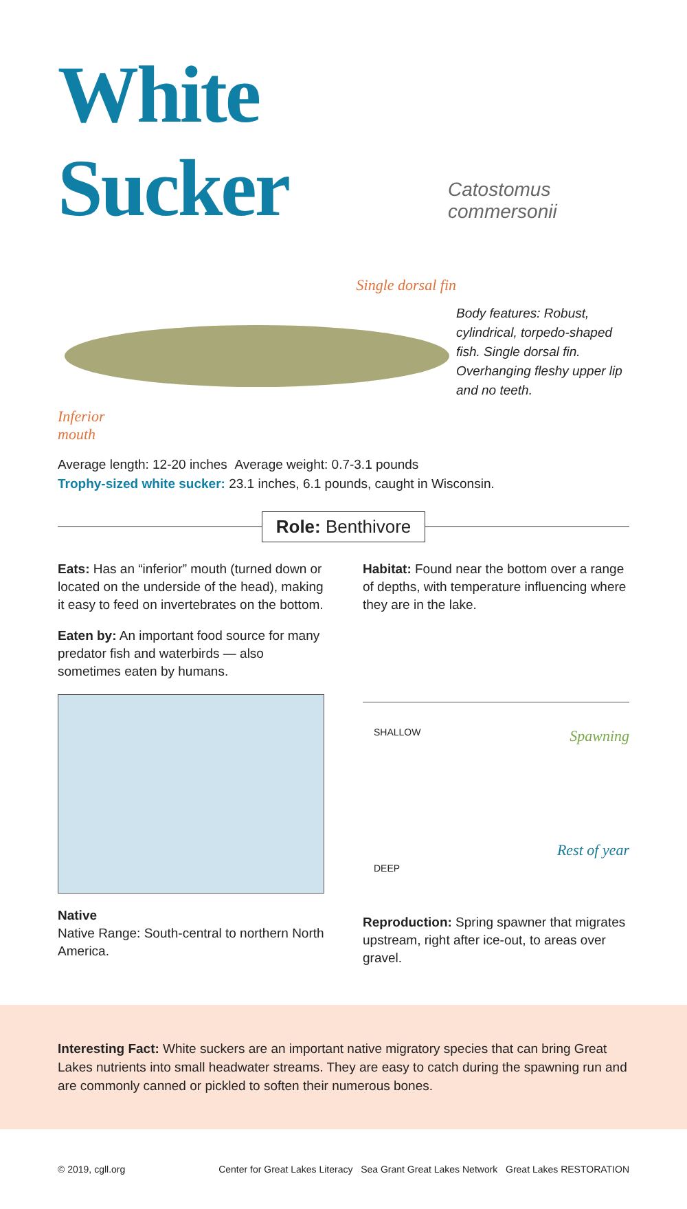White Sucker Catostomus commersonii
Single dorsal fin
Inferior
mouth
Body features: Robust, cylindrical, torpedo-shaped fish. Single dorsal fin. Overhanging fleshy upper lip and no teeth.
Average length: 12-20 inches Average weight: 0.7-3.1 pounds
Trophy-sized white sucker: 23.1 inches, 6.1 pounds, caught in Wisconsin.
Role: Benthivore
Eats: Has an “inferior” mouth (turned down or located on the underside of the head), making it easy to feed on invertebrates on the bottom.
Eaten by: An important food source for many predator fish and waterbirds — also sometimes eaten by humans.
Native
Native Range: South-central to northern North America.
Habitat: Found near the bottom over a range of depths, with temperature influencing where they are in the lake.
SHALLOW
Spawning
Rest of year
DEEP
Reproduction: Spring spawner that migrates upstream, right after ice-out, to areas over gravel.
Interesting Fact: White suckers are an important native migratory species that can bring Great Lakes nutrients into small headwater streams. They are easy to catch during the spawning run and are commonly canned or pickled to soften their numerous bones.
© 2019, cgll.org Center for Great Lakes Literacy Sea Grant Great Lakes Network Great Lakes RESTORATION